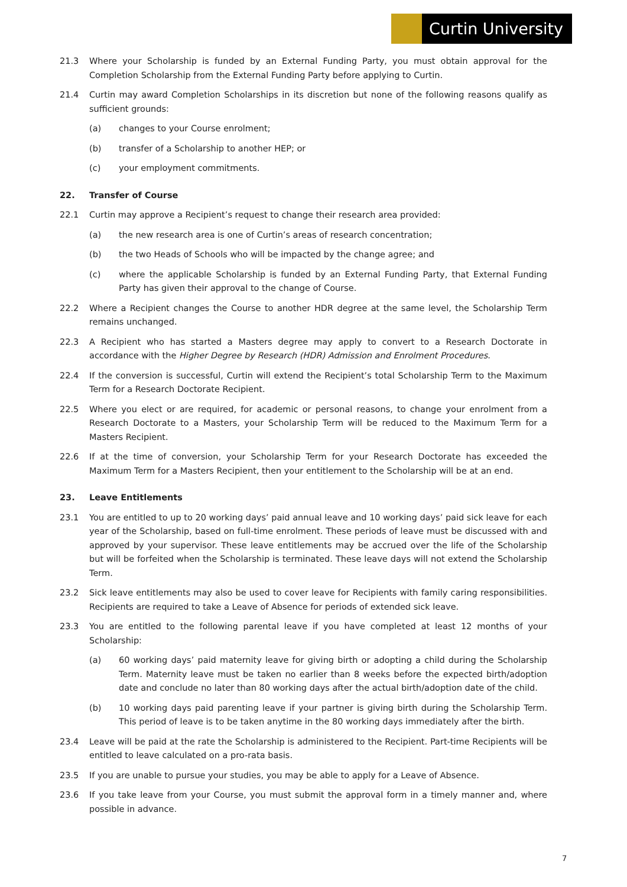Curtin University
21.3 Where your Scholarship is funded by an External Funding Party, you must obtain approval for the Completion Scholarship from the External Funding Party before applying to Curtin.
21.4 Curtin may award Completion Scholarships in its discretion but none of the following reasons qualify as sufficient grounds:
(a) changes to your Course enrolment;
(b) transfer of a Scholarship to another HEP; or
(c) your employment commitments.
22. Transfer of Course
22.1 Curtin may approve a Recipient’s request to change their research area provided:
(a) the new research area is one of Curtin’s areas of research concentration;
(b) the two Heads of Schools who will be impacted by the change agree; and
(c) where the applicable Scholarship is funded by an External Funding Party, that External Funding Party has given their approval to the change of Course.
22.2 Where a Recipient changes the Course to another HDR degree at the same level, the Scholarship Term remains unchanged.
22.3 A Recipient who has started a Masters degree may apply to convert to a Research Doctorate in accordance with the Higher Degree by Research (HDR) Admission and Enrolment Procedures.
22.4 If the conversion is successful, Curtin will extend the Recipient’s total Scholarship Term to the Maximum Term for a Research Doctorate Recipient.
22.5 Where you elect or are required, for academic or personal reasons, to change your enrolment from a Research Doctorate to a Masters, your Scholarship Term will be reduced to the Maximum Term for a Masters Recipient.
22.6 If at the time of conversion, your Scholarship Term for your Research Doctorate has exceeded the Maximum Term for a Masters Recipient, then your entitlement to the Scholarship will be at an end.
23. Leave Entitlements
23.1 You are entitled to up to 20 working days’ paid annual leave and 10 working days’ paid sick leave for each year of the Scholarship, based on full-time enrolment. These periods of leave must be discussed with and approved by your supervisor. These leave entitlements may be accrued over the life of the Scholarship but will be forfeited when the Scholarship is terminated. These leave days will not extend the Scholarship Term.
23.2 Sick leave entitlements may also be used to cover leave for Recipients with family caring responsibilities. Recipients are required to take a Leave of Absence for periods of extended sick leave.
23.3 You are entitled to the following parental leave if you have completed at least 12 months of your Scholarship:
(a) 60 working days’ paid maternity leave for giving birth or adopting a child during the Scholarship Term. Maternity leave must be taken no earlier than 8 weeks before the expected birth/adoption date and conclude no later than 80 working days after the actual birth/adoption date of the child.
(b) 10 working days paid parenting leave if your partner is giving birth during the Scholarship Term. This period of leave is to be taken anytime in the 80 working days immediately after the birth.
23.4 Leave will be paid at the rate the Scholarship is administered to the Recipient. Part-time Recipients will be entitled to leave calculated on a pro-rata basis.
23.5 If you are unable to pursue your studies, you may be able to apply for a Leave of Absence.
23.6 If you take leave from your Course, you must submit the approval form in a timely manner and, where possible in advance.
7